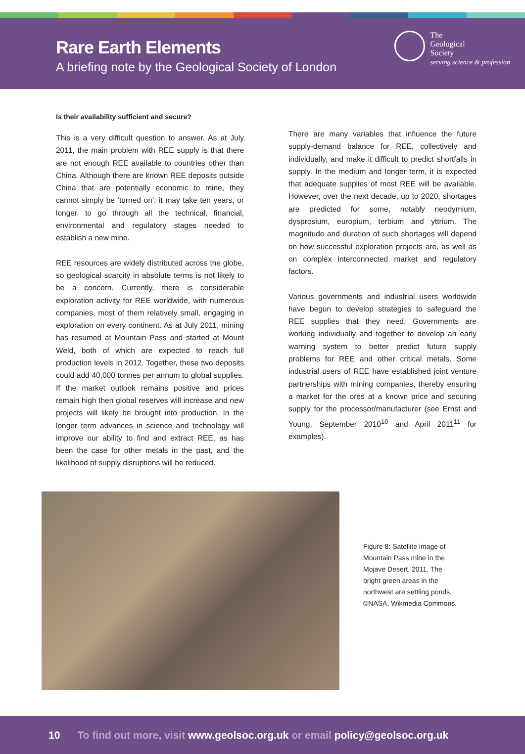Rare Earth Elements
A briefing note by the Geological Society of London
The
Geological
Society
serving science & profession
Is their availability sufficient and secure?
This is a very difficult question to answer. As at July 2011, the main problem with REE supply is that there are not enough REE available to countries other than China. Although there are known REE deposits outside China that are potentially economic to mine, they cannot simply be ‘turned on’; it may take ten years, or longer, to go through all the technical, financial, environmental and regulatory stages needed to establish a new mine.
REE resources are widely distributed across the globe, so geological scarcity in absolute terms is not likely to be a concern. Currently, there is considerable exploration activity for REE worldwide, with numerous companies, most of them relatively small, engaging in exploration on every continent. As at July 2011, mining has resumed at Mountain Pass and started at Mount Weld, both of which are expected to reach full production levels in 2012. Together, these two deposits could add 40,000 tonnes per annum to global supplies. If the market outlook remains positive and prices remain high then global reserves will increase and new projects will likely be brought into production. In the longer term advances in science and technology will improve our ability to find and extract REE, as has been the case for other metals in the past, and the likelihood of supply disruptions will be reduced.
There are many variables that influence the future supply-demand balance for REE, collectively and individually, and make it difficult to predict shortfalls in supply. In the medium and longer term, it is expected that adequate supplies of most REE will be available. However, over the next decade, up to 2020, shortages are predicted for some, notably neodymium, dysprosium, europium, terbium and yttrium. The magnitude and duration of such shortages will depend on how successful exploration projects are, as well as on complex interconnected market and regulatory factors.
Various governments and industrial users worldwide have begun to develop strategies to safeguard the REE supplies that they need. Governments are working individually and together to develop an early warning system to better predict future supply problems for REE and other critical metals. Some industrial users of REE have established joint venture partnerships with mining companies, thereby ensuring a market for the ores at a known price and securing supply for the processor/manufacturer (see Ernst and Young, September 2010<sup>10</sup> and April 2011<sup>11</sup> for examples).
Figure 8: Satellite image of Mountain Pass mine in the Mojave Desert, 2011. The bright green areas in the northwest are settling ponds. ©NASA, Wikmedia Commons.
10 To find out more, visit www.geolsoc.org.uk or email policy@geolsoc.org.uk